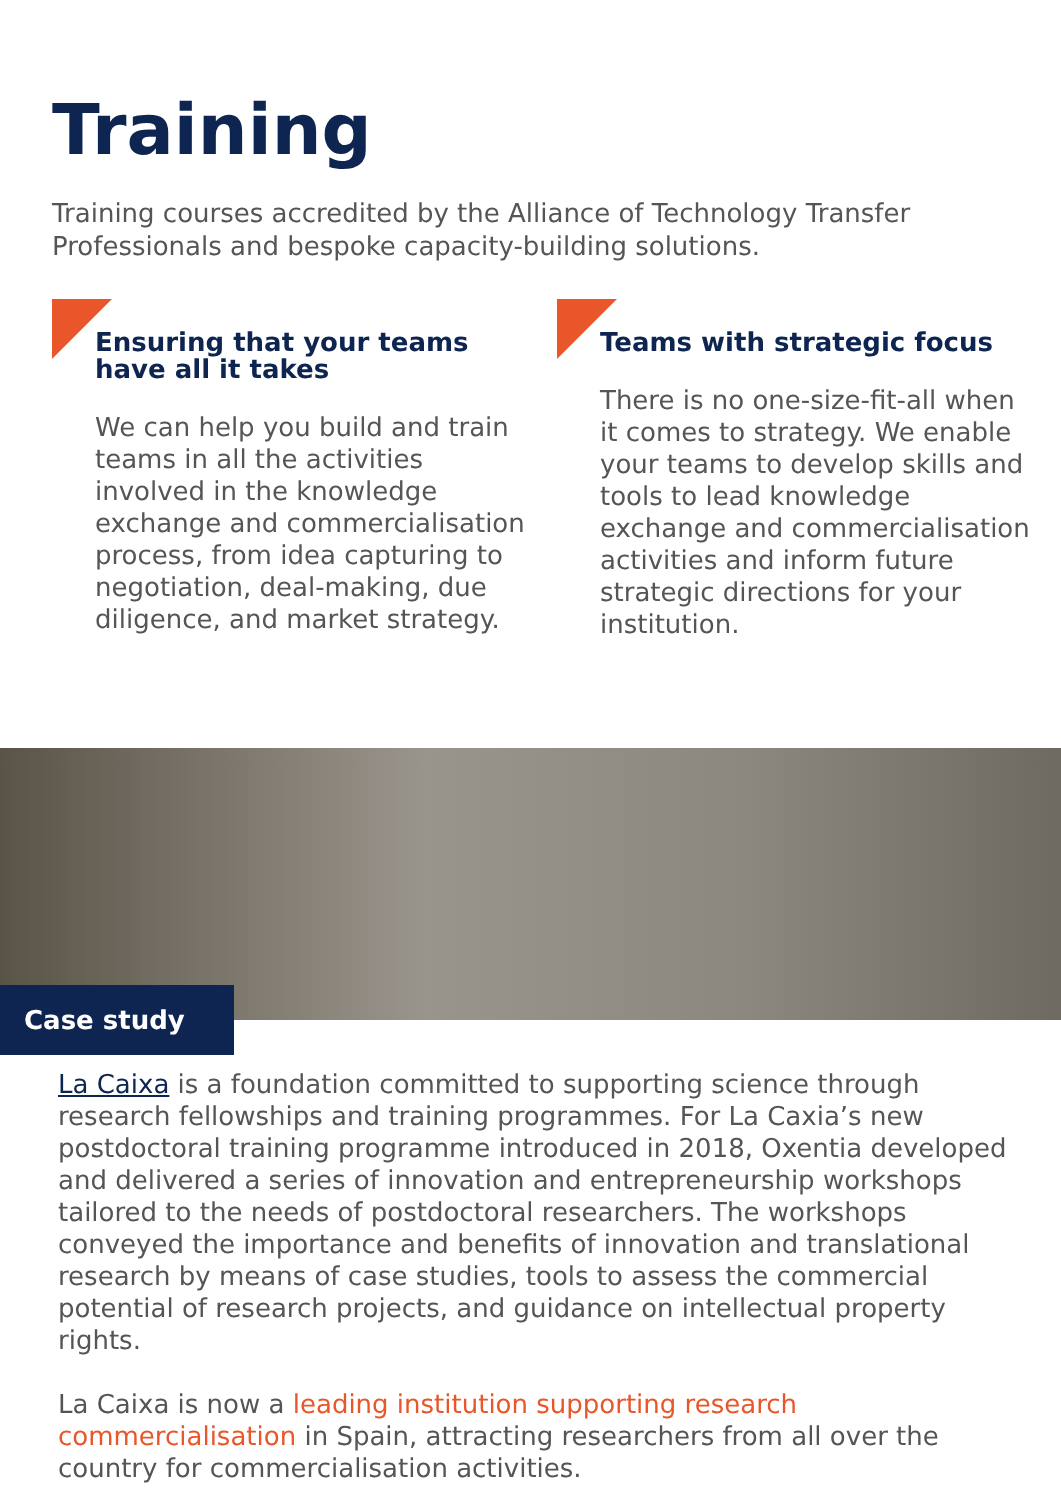Training
Training courses accredited by the Alliance of Technology Transfer Professionals and bespoke capacity-building solutions.
Ensuring that your teams have all it takes
We can help you build and train teams in all the activities involved in the knowledge exchange and commercialisation process, from idea capturing to negotiation, deal-making, due diligence, and market strategy.
Teams with strategic focus
There is no one-size-fit-all when it comes to strategy. We enable your teams to develop skills and tools to lead knowledge exchange and commercialisation activities and inform future strategic directions for your institution.
Case study
La Caixa is a foundation committed to supporting science through research fellowships and training programmes. For La Caxia’s new postdoctoral training programme introduced in 2018, Oxentia developed and delivered a series of innovation and entrepreneurship workshops tailored to the needs of postdoctoral researchers. The workshops conveyed the importance and benefits of innovation and translational research by means of case studies, tools to assess the commercial potential of research projects, and guidance on intellectual property rights.
La Caixa is now a leading institution supporting research commercialisation in Spain, attracting researchers from all over the country for commercialisation activities.